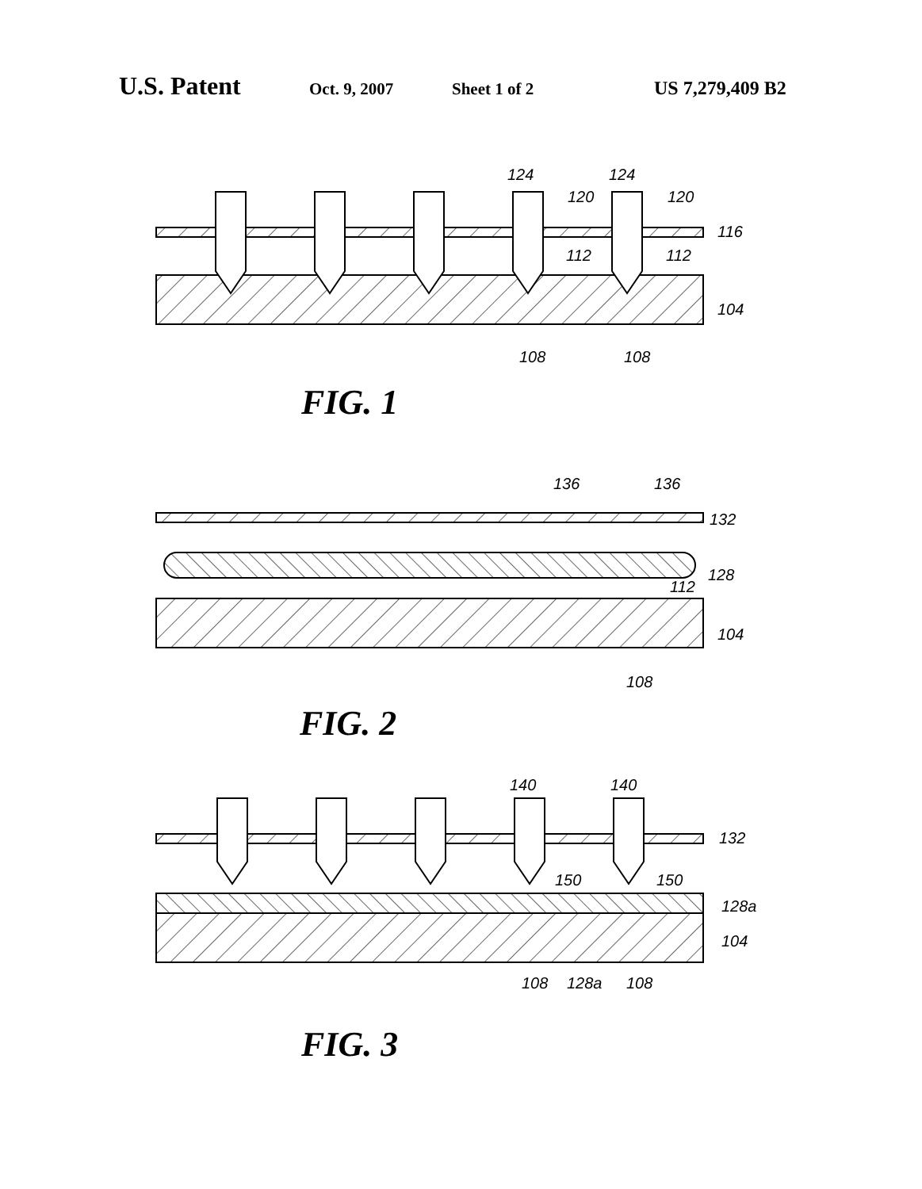U.S. Patent Oct. 9, 2007 Sheet 1 of 2 US 7,279,409 B2
124
124
120
120
116
112
112
104
108
108
136
136
132
128
112
104
108
140
140
132
150
150
128a
104
108
128a
108
FIG. 1
FIG. 2
FIG. 3